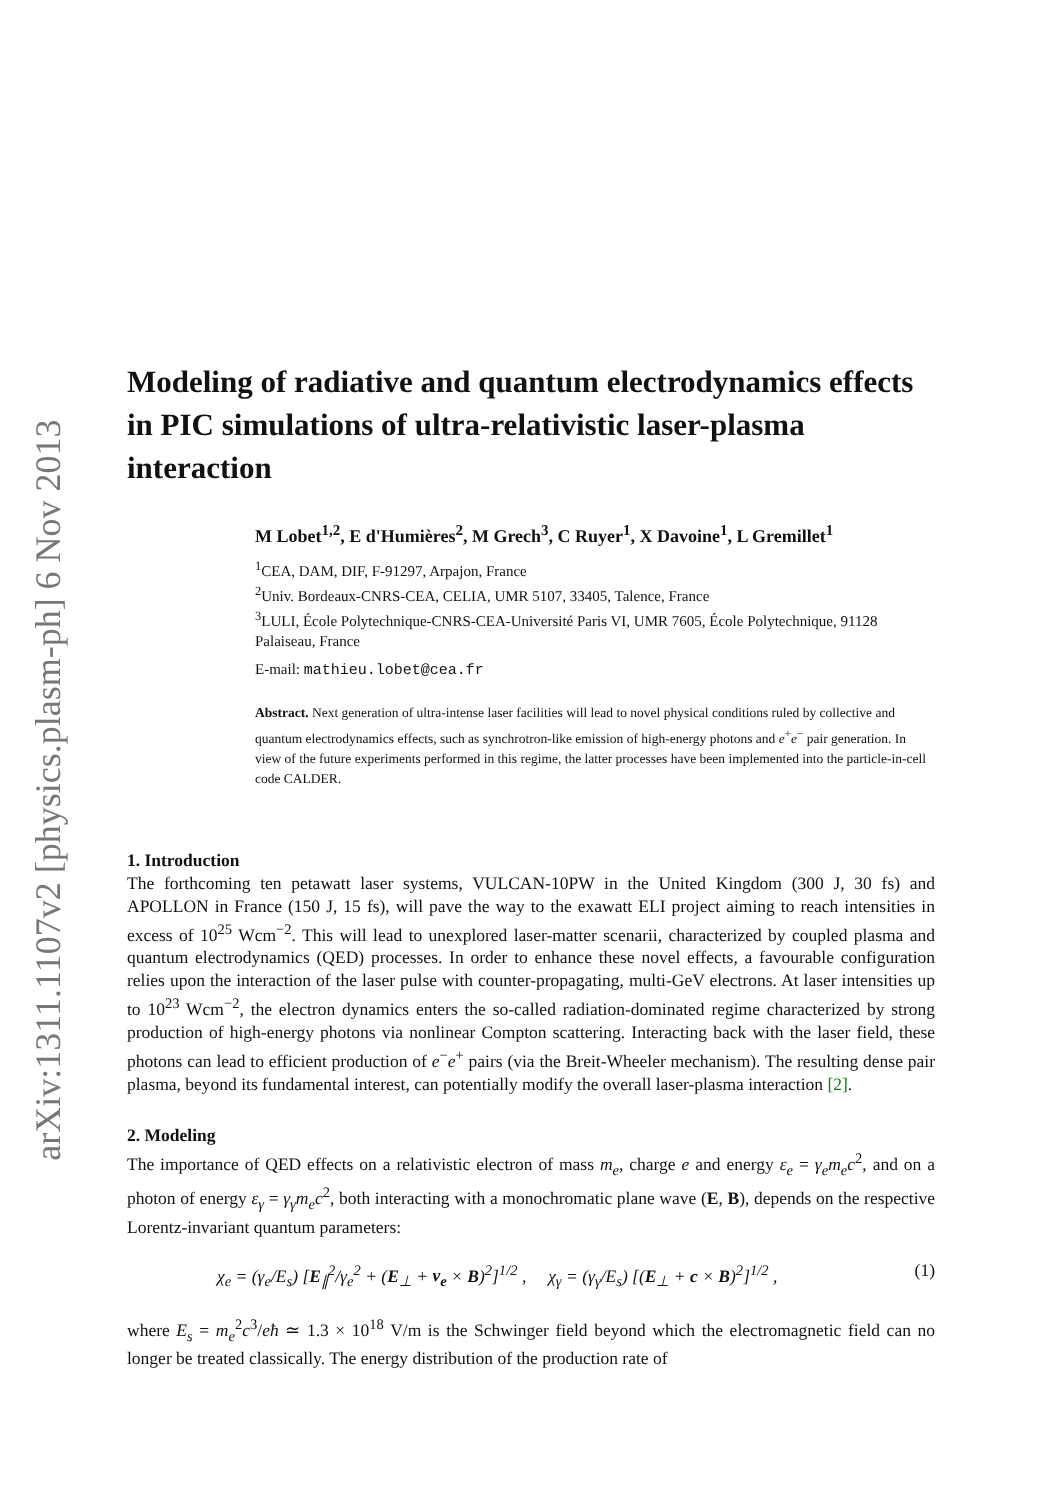arXiv:1311.1107v2 [physics.plasm-ph] 6 Nov 2013
Modeling of radiative and quantum electrodynamics effects in PIC simulations of ultra-relativistic laser-plasma interaction
M Lobet<sup>1,2</sup>, E d'Humières<sup>2</sup>, M Grech<sup>3</sup>, C Ruyer<sup>1</sup>, X Davoine<sup>1</sup>, L Gremillet<sup>1</sup>
<sup>1</sup> CEA, DAM, DIF, F-91297, Arpajon, France
<sup>2</sup> Univ. Bordeaux-CNRS-CEA, CELIA, UMR 5107, 33405, Talence, France
<sup>3</sup> LULI, École Polytechnique-CNRS-CEA-Université Paris VI, UMR 7605, École Polytechnique, 91128 Palaiseau, France
E-mail: mathieu.lobet@cea.fr
Abstract. Next generation of ultra-intense laser facilities will lead to novel physical conditions ruled by collective and quantum electrodynamics effects, such as synchrotron-like emission of high-energy photons and e<sup>+</sup>e<sup>−</sup> pair generation. In view of the future experiments performed in this regime, the latter processes have been implemented into the particle-in-cell code CALDER.
1. Introduction
The forthcoming ten petawatt laser systems, VULCAN-10PW in the United Kingdom (300 J, 30 fs) and APOLLON in France (150 J, 15 fs), will pave the way to the exawatt ELI project aiming to reach intensities in excess of 10<sup>25</sup> Wcm<sup>−2</sup>. This will lead to unexplored laser-matter scenarii, characterized by coupled plasma and quantum electrodynamics (QED) processes. In order to enhance these novel effects, a favourable configuration relies upon the interaction of the laser pulse with counter-propagating, multi-GeV electrons. At laser intensities up to 10<sup>23</sup> Wcm<sup>−2</sup>, the electron dynamics enters the so-called radiation-dominated regime characterized by strong production of high-energy photons via nonlinear Compton scattering. Interacting back with the laser field, these photons can lead to efficient production of e<sup>−</sup>e<sup>+</sup> pairs (via the Breit-Wheeler mechanism). The resulting dense pair plasma, beyond its fundamental interest, can potentially modify the overall laser-plasma interaction [2].
2. Modeling
The importance of QED effects on a relativistic electron of mass m<sub>e</sub>, charge e and energy ε<sub>e</sub> = γ<sub>e</sub>m<sub>e</sub>c<sup>2</sup>, and on a photon of energy ε<sub>γ</sub> = γ<sub>γ</sub>m<sub>e</sub>c<sup>2</sup>, both interacting with a monochromatic plane wave (E, B), depends on the respective Lorentz-invariant quantum parameters:
χ<sub>e</sub> = (γ<sub>e</sub>/E<sub>s</sub>) [E<sub>∥</sub><sup>2</sup>/γ<sub>e</sub><sup>2</sup> + (E<sub>⊥</sub> + v<sub>e</sub> × B)<sup>2</sup>]<sup>1/2</sup> , χ<sub>γ</sub> = (γ<sub>γ</sub>/E<sub>s</sub>) [(E<sub>⊥</sub> + c × B)<sup>2</sup>]<sup>1/2</sup> , (1)
where E<sub>s</sub> = m<sub>e</sub><sup>2</sup>c<sup>3</sup>/eħ ≃ 1.3 × 10<sup>18</sup> V/m is the Schwinger field beyond which the electromagnetic field can no longer be treated classically. The energy distribution of the production rate of